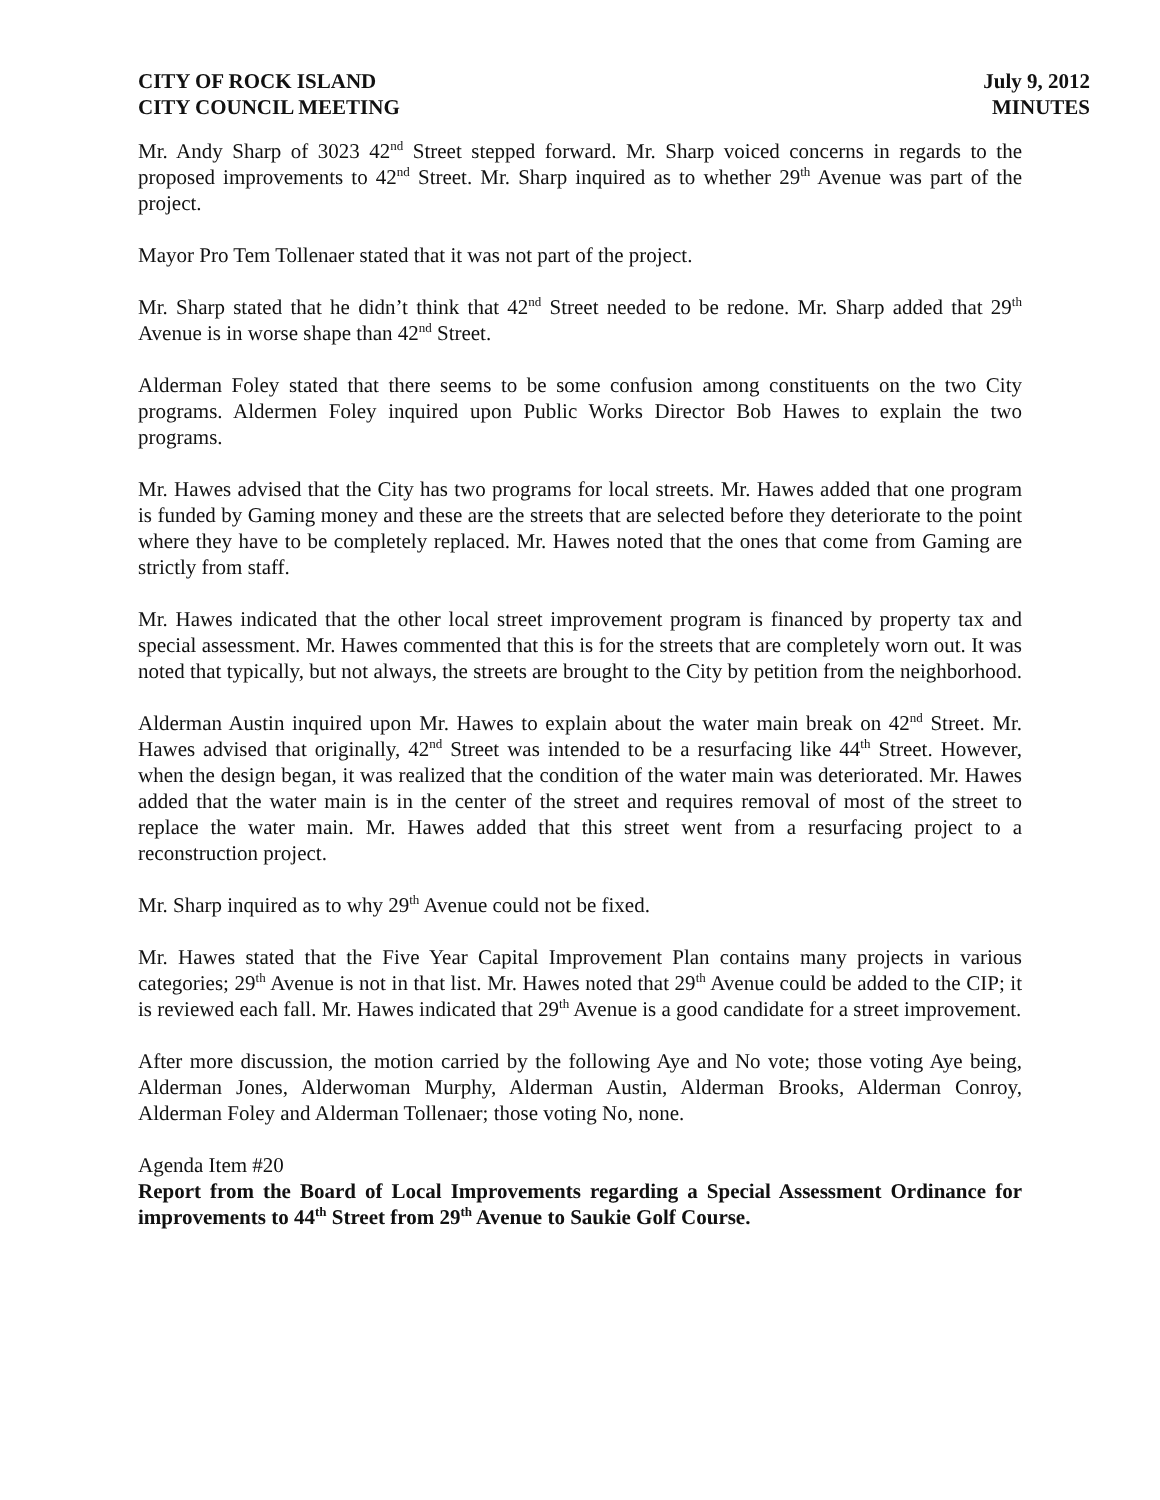CITY OF ROCK ISLAND
CITY COUNCIL MEETING
July 9, 2012
MINUTES
Mr. Andy Sharp of 3023 42<sup>nd</sup> Street stepped forward. Mr. Sharp voiced concerns in regards to the proposed improvements to 42<sup>nd</sup> Street. Mr. Sharp inquired as to whether 29<sup>th</sup> Avenue was part of the project.
Mayor Pro Tem Tollenaer stated that it was not part of the project.
Mr. Sharp stated that he didn’t think that 42<sup>nd</sup> Street needed to be redone. Mr. Sharp added that 29<sup>th</sup> Avenue is in worse shape than 42<sup>nd</sup> Street.
Alderman Foley stated that there seems to be some confusion among constituents on the two City programs. Aldermen Foley inquired upon Public Works Director Bob Hawes to explain the two programs.
Mr. Hawes advised that the City has two programs for local streets. Mr. Hawes added that one program is funded by Gaming money and these are the streets that are selected before they deteriorate to the point where they have to be completely replaced. Mr. Hawes noted that the ones that come from Gaming are strictly from staff.
Mr. Hawes indicated that the other local street improvement program is financed by property tax and special assessment. Mr. Hawes commented that this is for the streets that are completely worn out. It was noted that typically, but not always, the streets are brought to the City by petition from the neighborhood.
Alderman Austin inquired upon Mr. Hawes to explain about the water main break on 42<sup>nd</sup> Street. Mr. Hawes advised that originally, 42<sup>nd</sup> Street was intended to be a resurfacing like 44<sup>th</sup> Street. However, when the design began, it was realized that the condition of the water main was deteriorated. Mr. Hawes added that the water main is in the center of the street and requires removal of most of the street to replace the water main. Mr. Hawes added that this street went from a resurfacing project to a reconstruction project.
Mr. Sharp inquired as to why 29<sup>th</sup> Avenue could not be fixed.
Mr. Hawes stated that the Five Year Capital Improvement Plan contains many projects in various categories; 29<sup>th</sup> Avenue is not in that list. Mr. Hawes noted that 29<sup>th</sup> Avenue could be added to the CIP; it is reviewed each fall. Mr. Hawes indicated that 29<sup>th</sup> Avenue is a good candidate for a street improvement.
After more discussion, the motion carried by the following Aye and No vote; those voting Aye being, Alderman Jones, Alderwoman Murphy, Alderman Austin, Alderman Brooks, Alderman Conroy, Alderman Foley and Alderman Tollenaer; those voting No, none.
Agenda Item #20
Report from the Board of Local Improvements regarding a Special Assessment Ordinance for improvements to 44<sup>th</sup> Street from 29<sup>th</sup> Avenue to Saukie Golf Course.